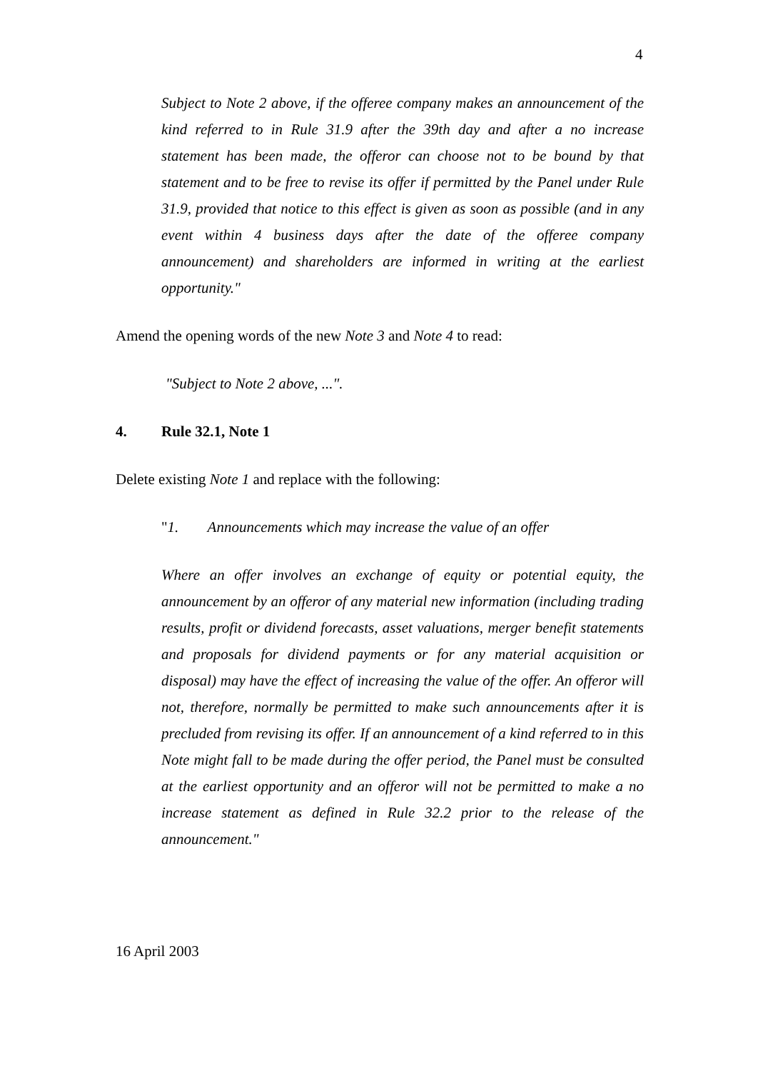4
Subject to Note 2 above, if the offeree company makes an announcement of the kind referred to in Rule 31.9 after the 39th day and after a no increase statement has been made, the offeror can choose not to be bound by that statement and to be free to revise its offer if permitted by the Panel under Rule 31.9, provided that notice to this effect is given as soon as possible (and in any event within 4 business days after the date of the offeree company announcement) and shareholders are informed in writing at the earliest opportunity."
Amend the opening words of the new Note 3 and Note 4 to read:
"Subject to Note 2 above, ...".
4. Rule 32.1, Note 1
Delete existing Note 1 and replace with the following:
" 1. Announcements which may increase the value of an offer
Where an offer involves an exchange of equity or potential equity, the announcement by an offeror of any material new information (including trading results, profit or dividend forecasts, asset valuations, merger benefit statements and proposals for dividend payments or for any material acquisition or disposal) may have the effect of increasing the value of the offer. An offeror will not, therefore, normally be permitted to make such announcements after it is precluded from revising its offer. If an announcement of a kind referred to in this Note might fall to be made during the offer period, the Panel must be consulted at the earliest opportunity and an offeror will not be permitted to make a no increase statement as defined in Rule 32.2 prior to the release of the announcement."
16 April 2003